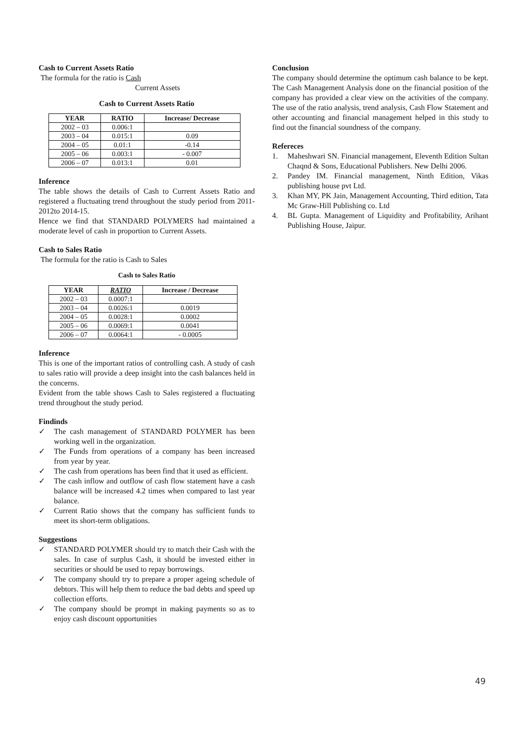Cash to Current Assets Ratio
The formula for the ratio is Cash
Current Assets
Cash to Current Assets Ratio
| YEAR | RATIO | Increase/ Decrease |
| --- | --- | --- |
| 2002 – 03 | 0.006:1 | |
| 2003 – 04 | 0.015:1 | 0.09 |
| 2004 – 05 | 0.01:1 | -0.14 |
| 2005 – 06 | 0.003:1 | - 0.007 |
| 2006 – 07 | 0.013:1 | 0.01 |
Inference
The table shows the details of Cash to Current Assets Ratio and registered a fluctuating trend throughout the study period from 2011-2012to 2014-15.
Hence we find that STANDARD POLYMERS had maintained a moderate level of cash in proportion to Current Assets.
Cash to Sales Ratio
The formula for the ratio is Cash to Sales
Cash to Sales Ratio
| YEAR | RATIO | Increase / Decrease |
| --- | --- | --- |
| 2002 – 03 | 0.0007:1 | |
| 2003 – 04 | 0.0026:1 | 0.0019 |
| 2004 – 05 | 0.0028:1 | 0.0002 |
| 2005 – 06 | 0.0069:1 | 0.0041 |
| 2006 – 07 | 0.0064:1 | - 0.0005 |
Inference
This is one of the important ratios of controlling cash. A study of cash to sales ratio will provide a deep insight into the cash balances held in the concerns.
Evident from the table shows Cash to Sales registered a fluctuating trend throughout the study period.
Findinds
✓ The cash management of STANDARD POLYMER has been working well in the organization.
✓ The Funds from operations of a company has been increased from year by year.
✓ The cash from operations has been find that it used as efficient.
✓ The cash inflow and outflow of cash flow statement have a cash balance will be increased 4.2 times when compared to last year balance.
✓ Current Ratio shows that the company has sufficient funds to meet its short-term obligations.
Suggestions
✓ STANDARD POLYMER should try to match their Cash with the sales. In case of surplus Cash, it should be invested either in securities or should be used to repay borrowings.
✓ The company should try to prepare a proper ageing schedule of debtors. This will help them to reduce the bad debts and speed up collection efforts.
✓ The company should be prompt in making payments so as to enjoy cash discount opportunities
Conclusion
The company should determine the optimum cash balance to be kept. The Cash Management Analysis done on the financial position of the company has provided a clear view on the activities of the company. The use of the ratio analysis, trend analysis, Cash Flow Statement and other accounting and financial management helped in this study to find out the financial soundness of the company.
Refereces
1. Maheshwari SN. Financial management, Eleventh Edition Sultan Chaqnd & Sons, Educational Publishers. New Delhi 2006.
2. Pandey IM. Financial management, Ninth Edition, Vikas publishing house pvt Ltd.
3. Khan MY, PK Jain, Management Accounting, Third edition, Tata Mc Graw-Hill Publishing co. Ltd
4. BL Gupta. Management of Liquidity and Profitability, Arihant Publishing House, Jaipur.
49